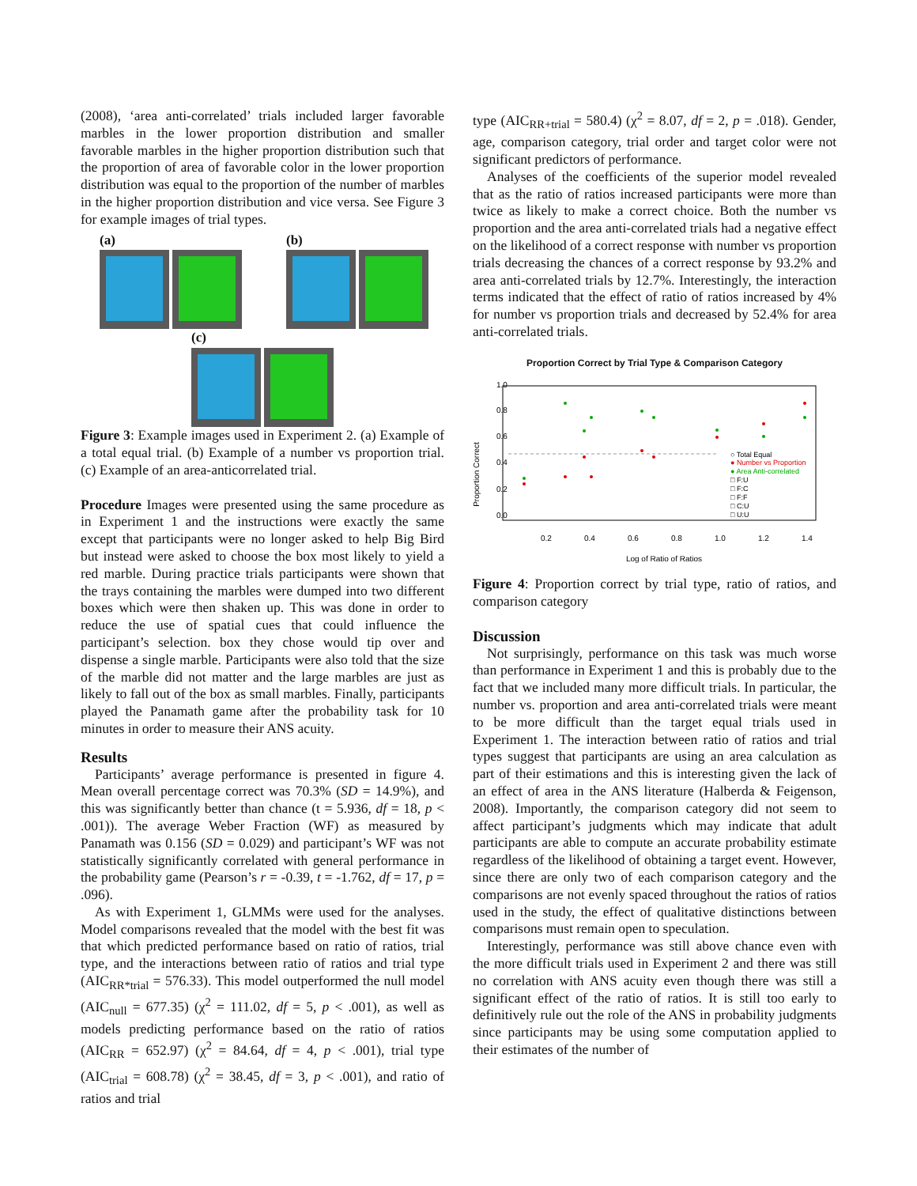(2008), ‘area anti-correlated’ trials included larger favorable marbles in the lower proportion distribution and smaller favorable marbles in the higher proportion distribution such that the proportion of area of favorable color in the lower proportion distribution was equal to the proportion of the number of marbles in the higher proportion distribution and vice versa. See Figure 3 for example images of trial types.
(a) (b)
(c)
Figure 3: Example images used in Experiment 2. (a) Example of a total equal trial. (b) Example of a number vs proportion trial. (c) Example of an area-anticorrelated trial.
Procedure Images were presented using the same procedure as in Experiment 1 and the instructions were exactly the same except that participants were no longer asked to help Big Bird but instead were asked to choose the box most likely to yield a red marble. During practice trials participants were shown that the trays containing the marbles were dumped into two different boxes which were then shaken up. This was done in order to reduce the use of spatial cues that could influence the participant’s selection. box they chose would tip over and dispense a single marble. Participants were also told that the size of the marble did not matter and the large marbles are just as likely to fall out of the box as small marbles. Finally, participants played the Panamath game after the probability task for 10 minutes in order to measure their ANS acuity.
Results
Participants’ average performance is presented in figure 4. Mean overall percentage correct was 70.3% (SD = 14.9%), and this was significantly better than chance (t = 5.936, df = 18, p < .001)). The average Weber Fraction (WF) as measured by Panamath was 0.156 (SD = 0.029) and participant’s WF was not statistically significantly correlated with general performance in the probability game (Pearson’s r = -0.39, t = -1.762, df = 17, p = .096).
As with Experiment 1, GLMMs were used for the analyses. Model comparisons revealed that the model with the best fit was that which predicted performance based on ratio of ratios, trial type, and the interactions between ratio of ratios and trial type (AIC<sub>RR*trial</sub> = 576.33). This model outperformed the null model (AIC<sub>null</sub> = 677.35) (χ<sup>2</sup> = 111.02, df = 5, p < .001), as well as models predicting performance based on the ratio of ratios (AIC<sub>RR</sub> = 652.97) (χ<sup>2</sup> = 84.64, df = 4, p < .001), trial type (AIC<sub>trial</sub> = 608.78) (χ<sup>2</sup> = 38.45, df = 3, p < .001), and ratio of ratios and trial
type (AIC<sub>RR+trial</sub> = 580.4) (χ<sup>2</sup> = 8.07, df = 2, p = .018). Gender, age, comparison category, trial order and target color were not significant predictors of performance.
Analyses of the coefficients of the superior model revealed that as the ratio of ratios increased participants were more than twice as likely to make a correct choice. Both the number vs proportion and the area anti-correlated trials had a negative effect on the likelihood of a correct response with number vs proportion trials decreasing the chances of a correct response by 93.2% and area anti-correlated trials by 12.7%. Interestingly, the interaction terms indicated that the effect of ratio of ratios increased by 4% for number vs proportion trials and decreased by 52.4% for area anti-correlated trials.
Proportion Correct by Trial Type & Comparison Category
Proportion Correct
0.0
0.2
0.4
0.6
0.8
1.0
0.2
0.4
0.6
0.8
1.0
1.2
1.4
Log of Ratio of Ratios
○ Total Equal
● Number vs Proportion
● Area Anti-correlated
□ F:U
□ F:C
□ F:F
□ C:U
□ U:U
Figure 4: Proportion correct by trial type, ratio of ratios, and comparison category
Discussion
Not surprisingly, performance on this task was much worse than performance in Experiment 1 and this is probably due to the fact that we included many more difficult trials. In particular, the number vs. proportion and area anti-correlated trials were meant to be more difficult than the target equal trials used in Experiment 1. The interaction between ratio of ratios and trial types suggest that participants are using an area calculation as part of their estimations and this is interesting given the lack of an effect of area in the ANS literature (Halberda & Feigenson, 2008). Importantly, the comparison category did not seem to affect participant’s judgments which may indicate that adult participants are able to compute an accurate probability estimate regardless of the likelihood of obtaining a target event. However, since there are only two of each comparison category and the comparisons are not evenly spaced throughout the ratios of ratios used in the study, the effect of qualitative distinctions between comparisons must remain open to speculation.
Interestingly, performance was still above chance even with the more difficult trials used in Experiment 2 and there was still no correlation with ANS acuity even though there was still a significant effect of the ratio of ratios. It is still too early to definitively rule out the role of the ANS in probability judgments since participants may be using some computation applied to their estimates of the number of